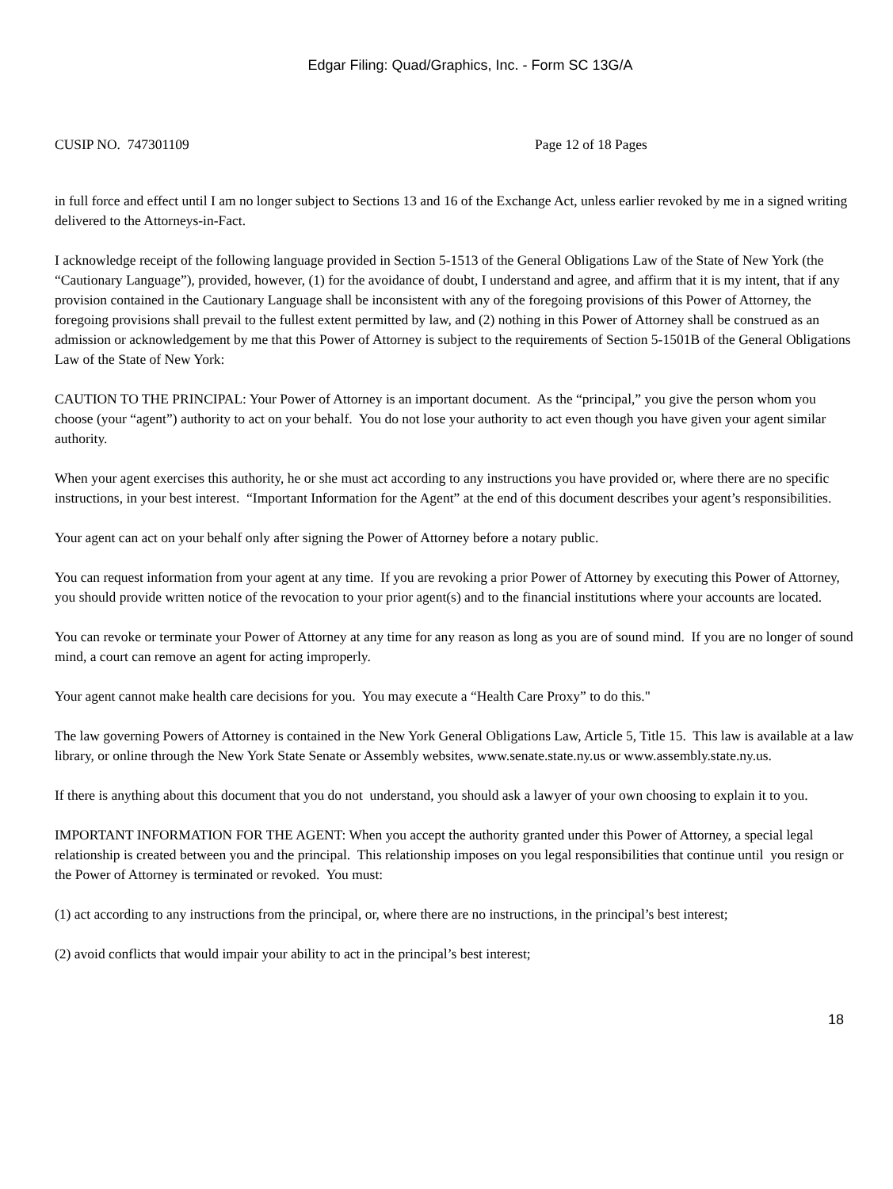Edgar Filing: Quad/Graphics, Inc. - Form SC 13G/A
CUSIP NO. 747301109 Page 12 of 18 Pages
in full force and effect until I am no longer subject to Sections 13 and 16 of the Exchange Act, unless earlier revoked by me in a signed writing delivered to the Attorneys-in-Fact.
I acknowledge receipt of the following language provided in Section 5-1513 of the General Obligations Law of the State of New York (the “Cautionary Language”), provided, however, (1) for the avoidance of doubt, I understand and agree, and affirm that it is my intent, that if any provision contained in the Cautionary Language shall be inconsistent with any of the foregoing provisions of this Power of Attorney, the foregoing provisions shall prevail to the fullest extent permitted by law, and (2) nothing in this Power of Attorney shall be construed as an admission or acknowledgement by me that this Power of Attorney is subject to the requirements of Section 5-1501B of the General Obligations Law of the State of New York:
CAUTION TO THE PRINCIPAL: Your Power of Attorney is an important document. As the “principal,” you give the person whom you choose (your “agent”) authority to act on your behalf. You do not lose your authority to act even though you have given your agent similar authority.
When your agent exercises this authority, he or she must act according to any instructions you have provided or, where there are no specific instructions, in your best interest. “Important Information for the Agent” at the end of this document describes your agent’s responsibilities.
Your agent can act on your behalf only after signing the Power of Attorney before a notary public.
You can request information from your agent at any time. If you are revoking a prior Power of Attorney by executing this Power of Attorney, you should provide written notice of the revocation to your prior agent(s) and to the financial institutions where your accounts are located.
You can revoke or terminate your Power of Attorney at any time for any reason as long as you are of sound mind. If you are no longer of sound mind, a court can remove an agent for acting improperly.
Your agent cannot make health care decisions for you. You may execute a “Health Care Proxy” to do this."
The law governing Powers of Attorney is contained in the New York General Obligations Law, Article 5, Title 15. This law is available at a law library, or online through the New York State Senate or Assembly websites, www.senate.state.ny.us or www.assembly.state.ny.us.
If there is anything about this document that you do not understand, you should ask a lawyer of your own choosing to explain it to you.
IMPORTANT INFORMATION FOR THE AGENT: When you accept the authority granted under this Power of Attorney, a special legal relationship is created between you and the principal. This relationship imposes on you legal responsibilities that continue until you resign or the Power of Attorney is terminated or revoked. You must:
(1) act according to any instructions from the principal, or, where there are no instructions, in the principal’s best interest;
(2) avoid conflicts that would impair your ability to act in the principal’s best interest;
18